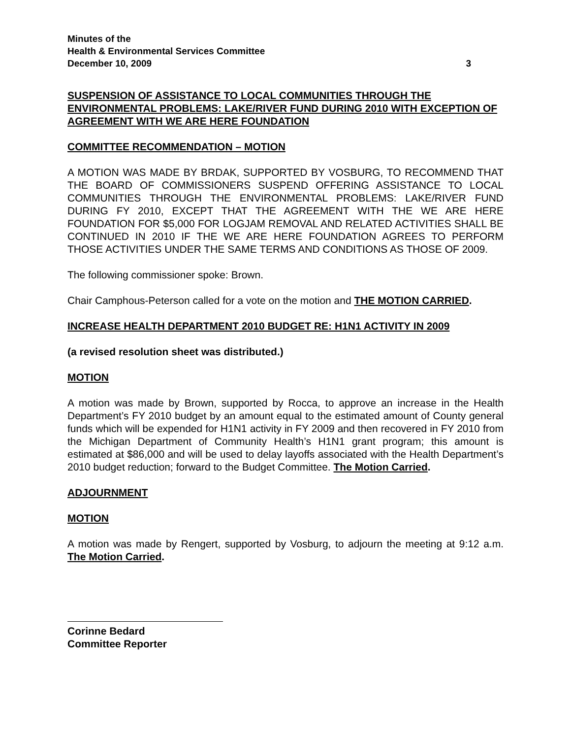Minutes of the
Health & Environmental Services Committee
December 10, 2009 3
SUSPENSION OF ASSISTANCE TO LOCAL COMMUNITIES THROUGH THE ENVIRONMENTAL PROBLEMS: LAKE/RIVER FUND DURING 2010 WITH EXCEPTION OF AGREEMENT WITH WE ARE HERE FOUNDATION
COMMITTEE RECOMMENDATION – MOTION
A MOTION WAS MADE BY BRDAK, SUPPORTED BY VOSBURG, TO RECOMMEND THAT THE BOARD OF COMMISSIONERS SUSPEND OFFERING ASSISTANCE TO LOCAL COMMUNITIES THROUGH THE ENVIRONMENTAL PROBLEMS: LAKE/RIVER FUND DURING FY 2010, EXCEPT THAT THE AGREEMENT WITH THE WE ARE HERE FOUNDATION FOR $5,000 FOR LOGJAM REMOVAL AND RELATED ACTIVITIES SHALL BE CONTINUED IN 2010 IF THE WE ARE HERE FOUNDATION AGREES TO PERFORM THOSE ACTIVITIES UNDER THE SAME TERMS AND CONDITIONS AS THOSE OF 2009.
The following commissioner spoke: Brown.
Chair Camphous-Peterson called for a vote on the motion and THE MOTION CARRIED.
INCREASE HEALTH DEPARTMENT 2010 BUDGET RE: H1N1 ACTIVITY IN 2009
(a revised resolution sheet was distributed.)
MOTION
A motion was made by Brown, supported by Rocca, to approve an increase in the Health Department’s FY 2010 budget by an amount equal to the estimated amount of County general funds which will be expended for H1N1 activity in FY 2009 and then recovered in FY 2010 from the Michigan Department of Community Health’s H1N1 grant program; this amount is estimated at $86,000 and will be used to delay layoffs associated with the Health Department’s 2010 budget reduction; forward to the Budget Committee. The Motion Carried.
ADJOURNMENT
MOTION
A motion was made by Rengert, supported by Vosburg, to adjourn the meeting at 9:12 a.m. The Motion Carried.
Corinne Bedard
Committee Reporter